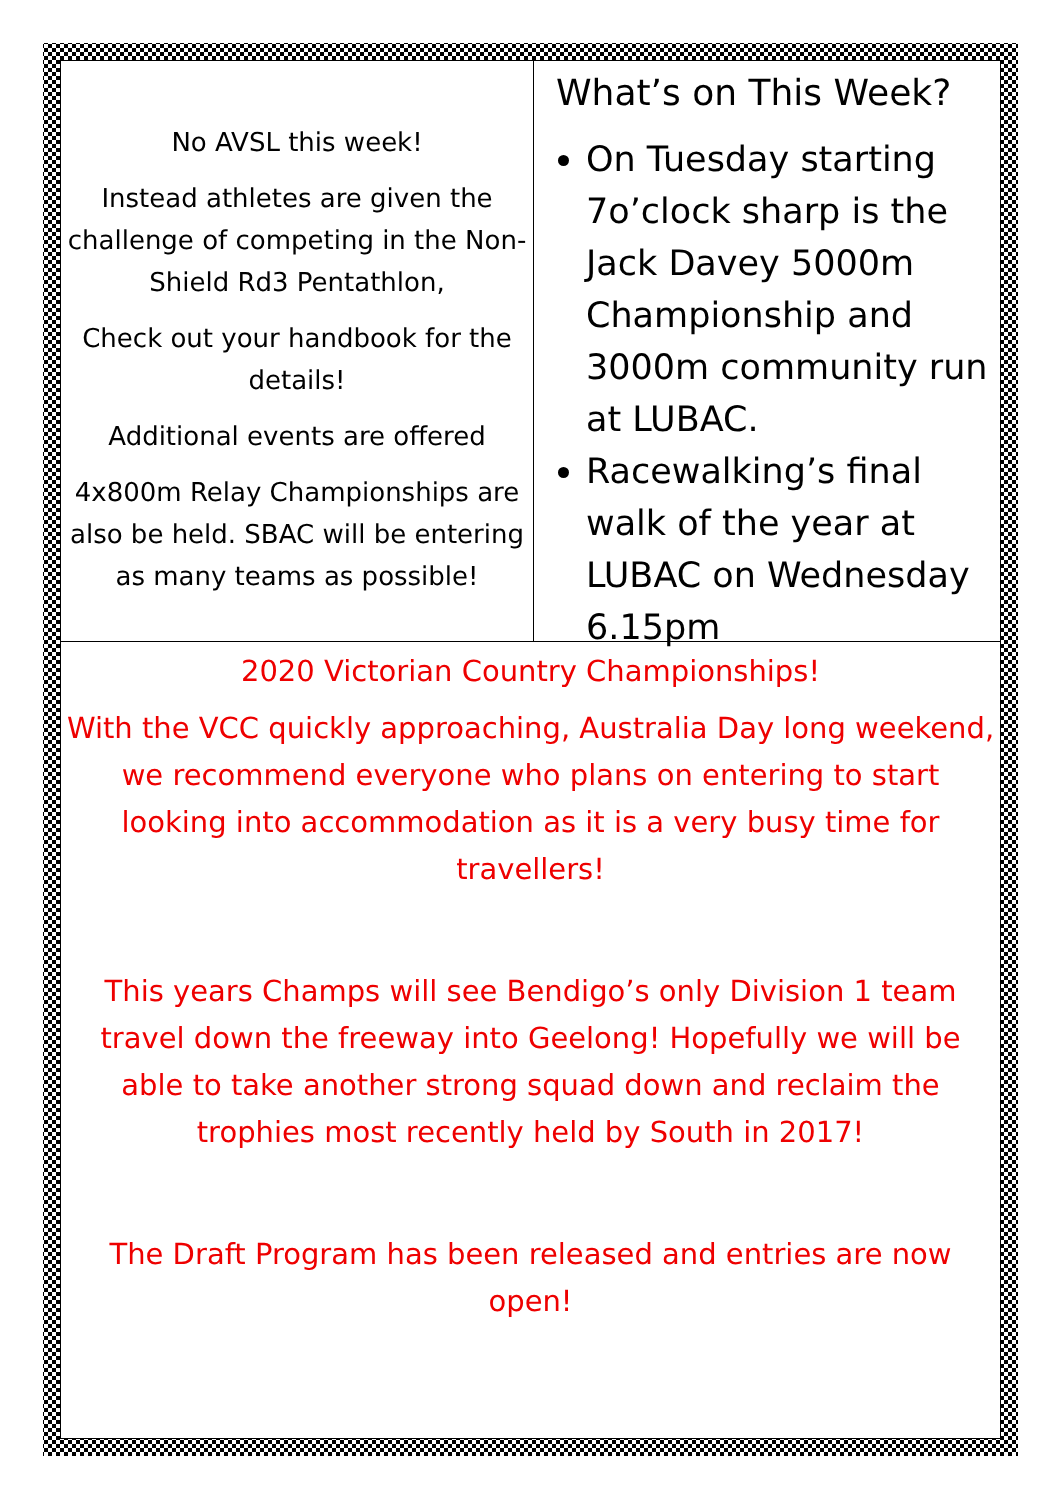No AVSL this week!
Instead athletes are given the challenge of competing in the Non-Shield Rd3 Pentathlon,
Check out your handbook for the details!
Additional events are offered
4x800m Relay Championships are also be held. SBAC will be entering as many teams as possible!
What’s on This Week?
On Tuesday starting 7o’clock sharp is the Jack Davey 5000m Championship and 3000m community run at LUBAC.
Racewalking’s final walk of the year at LUBAC on Wednesday 6.15pm
2020 Victorian Country Championships!
With the VCC quickly approaching, Australia Day long weekend, we recommend everyone who plans on entering to start looking into accommodation as it is a very busy time for travellers!
This years Champs will see Bendigo’s only Division 1 team travel down the freeway into Geelong! Hopefully we will be able to take another strong squad down and reclaim the trophies most recently held by South in 2017!
The Draft Program has been released and entries are now open!